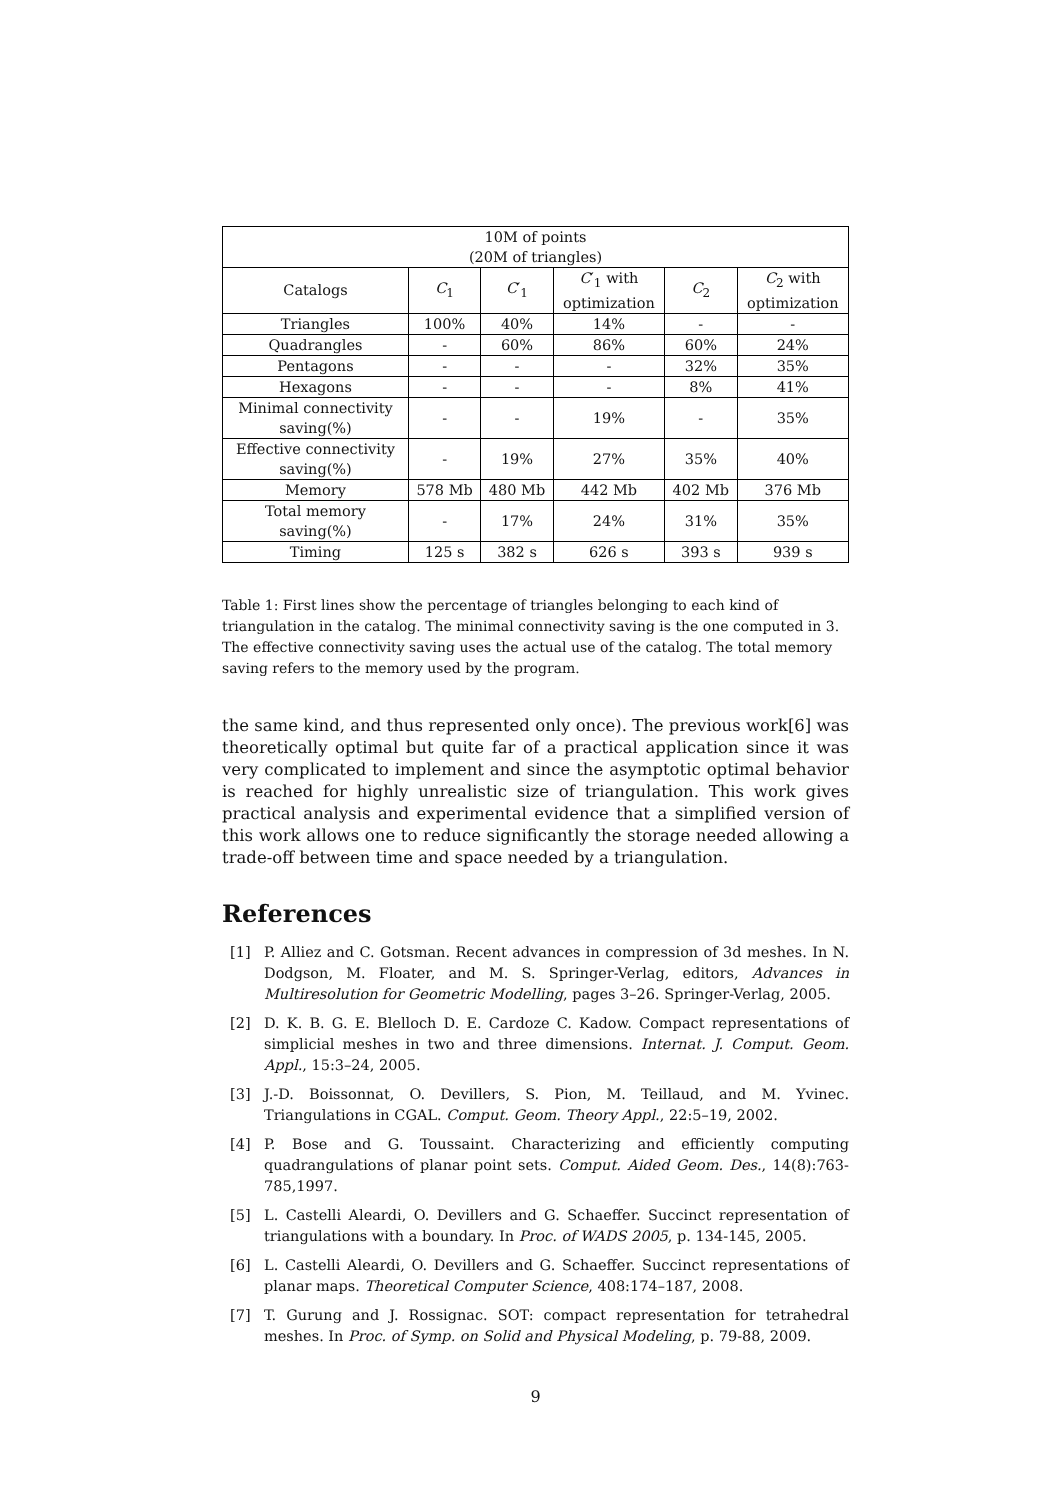| 10M of points (20M of triangles) | | | | | |
| --- | --- | --- | --- | --- | --- |
| Catalogs | C<sub>1</sub> | C ′<sub>1</sub> | C ′<sub>1</sub> with optimization | C<sub>2</sub> | C<sub>2</sub> with optimization |
| Triangles | 100% | 40% | 14% | - | - |
| Quadrangles | - | 60% | 86% | 60% | 24% |
| Pentagons | - | - | - | 32% | 35% |
| Hexagons | - | - | - | 8% | 41% |
| Minimal connectivity saving(%) | - | - | 19% | - | 35% |
| Effective connectivity saving(%) | - | 19% | 27% | 35% | 40% |
| Memory | 578 Mb | 480 Mb | 442 Mb | 402 Mb | 376 Mb |
| Total memory saving(%) | - | 17% | 24% | 31% | 35% |
| Timing | 125 s | 382 s | 626 s | 393 s | 939 s |
Table 1: First lines show the percentage of triangles belonging to each kind of triangulation in the catalog. The minimal connectivity saving is the one computed in 3. The effective connectivity saving uses the actual use of the catalog. The total memory saving refers to the memory used by the program.
the same kind, and thus represented only once). The previous work[6] was theoretically optimal but quite far of a practical application since it was very complicated to implement and since the asymptotic optimal behavior is reached for highly unrealistic size of triangulation. This work gives practical analysis and experimental evidence that a simplified version of this work allows one to reduce significantly the storage needed allowing a trade-off between time and space needed by a triangulation.
References
[1] P. Alliez and C. Gotsman. Recent advances in compression of 3d meshes. In N. Dodgson, M. Floater, and M. S. Springer-Verlag, editors, Advances in Multiresolution for Geometric Modelling, pages 3–26. Springer-Verlag, 2005.
[2] D. K. B. G. E. Blelloch D. E. Cardoze C. Kadow. Compact representations of simplicial meshes in two and three dimensions. Internat. J. Comput. Geom. Appl., 15:3–24, 2005.
[3] J.-D. Boissonnat, O. Devillers, S. Pion, M. Teillaud, and M. Yvinec. Triangulations in CGAL. Comput. Geom. Theory Appl., 22:5–19, 2002.
[4] P. Bose and G. Toussaint. Characterizing and efficiently computing quadrangulations of planar point sets. Comput. Aided Geom. Des., 14(8):763-785,1997.
[5] L. Castelli Aleardi, O. Devillers and G. Schaeffer. Succinct representation of triangulations with a boundary. In Proc. of WADS 2005, p. 134-145, 2005.
[6] L. Castelli Aleardi, O. Devillers and G. Schaeffer. Succinct representations of planar maps. Theoretical Computer Science, 408:174–187, 2008.
[7] T. Gurung and J. Rossignac. SOT: compact representation for tetrahedral meshes. In Proc. of Symp. on Solid and Physical Modeling, p. 79-88, 2009.
9